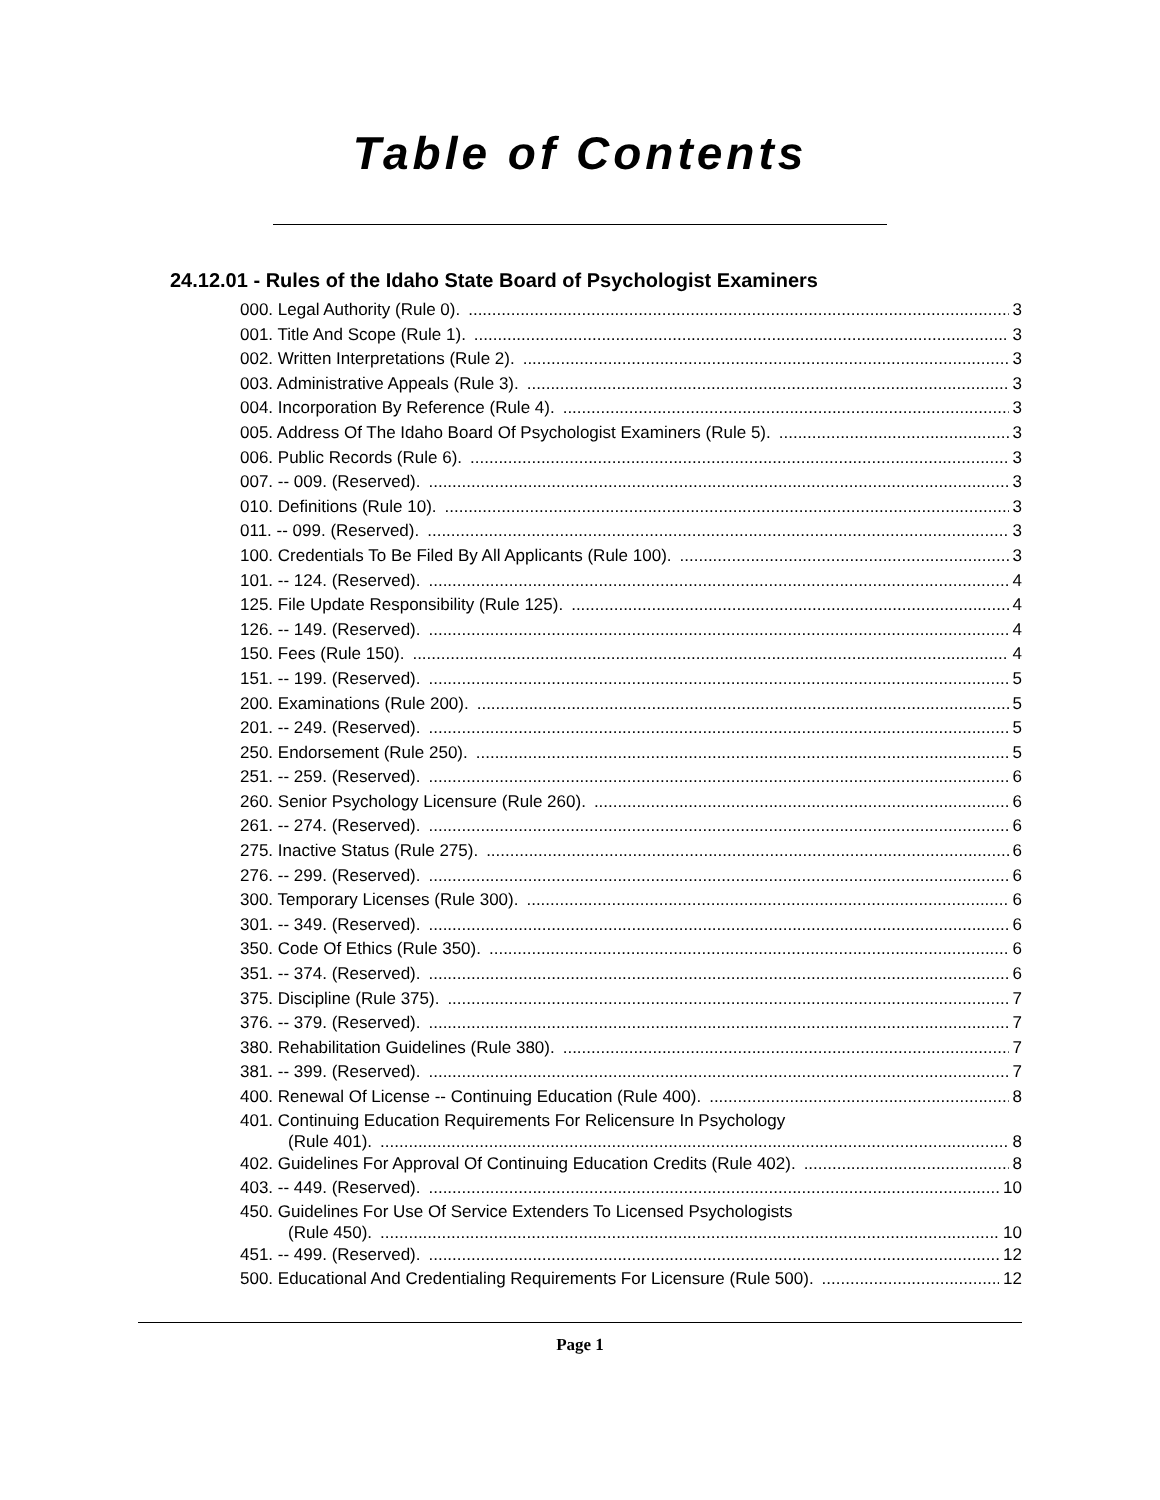Table of Contents
24.12.01 - Rules of the Idaho State Board of Psychologist Examiners
000. Legal Authority (Rule 0). 3
001. Title And Scope (Rule 1). 3
002. Written Interpretations (Rule 2). 3
003. Administrative Appeals (Rule 3). 3
004. Incorporation By Reference (Rule 4). 3
005. Address Of The Idaho Board Of Psychologist Examiners (Rule 5). 3
006. Public Records (Rule 6). 3
007. -- 009. (Reserved). 3
010. Definitions (Rule 10). 3
011. -- 099. (Reserved). 3
100. Credentials To Be Filed By All Applicants (Rule 100). 3
101. -- 124. (Reserved). 4
125. File Update Responsibility (Rule 125). 4
126. -- 149. (Reserved). 4
150. Fees (Rule 150). 4
151. -- 199. (Reserved). 5
200. Examinations (Rule 200). 5
201. -- 249. (Reserved). 5
250. Endorsement (Rule 250). 5
251. -- 259. (Reserved). 6
260. Senior Psychology Licensure (Rule 260). 6
261. -- 274. (Reserved). 6
275. Inactive Status (Rule 275). 6
276. -- 299. (Reserved). 6
300. Temporary Licenses (Rule 300). 6
301. -- 349. (Reserved). 6
350. Code Of Ethics (Rule 350). 6
351. -- 374. (Reserved). 6
375. Discipline (Rule 375). 7
376. -- 379. (Reserved). 7
380. Rehabilitation Guidelines (Rule 380). 7
381. -- 399. (Reserved). 7
400. Renewal Of License -- Continuing Education (Rule 400). 8
401. Continuing Education Requirements For Relicensure In Psychology
(Rule 401). 8
402. Guidelines For Approval Of Continuing Education Credits (Rule 402). 8
403. -- 449. (Reserved). 10
450. Guidelines For Use Of Service Extenders To Licensed Psychologists
(Rule 450). 10
451. -- 499. (Reserved). 12
500. Educational And Credentialing Requirements For Licensure (Rule 500). 12
Page 1